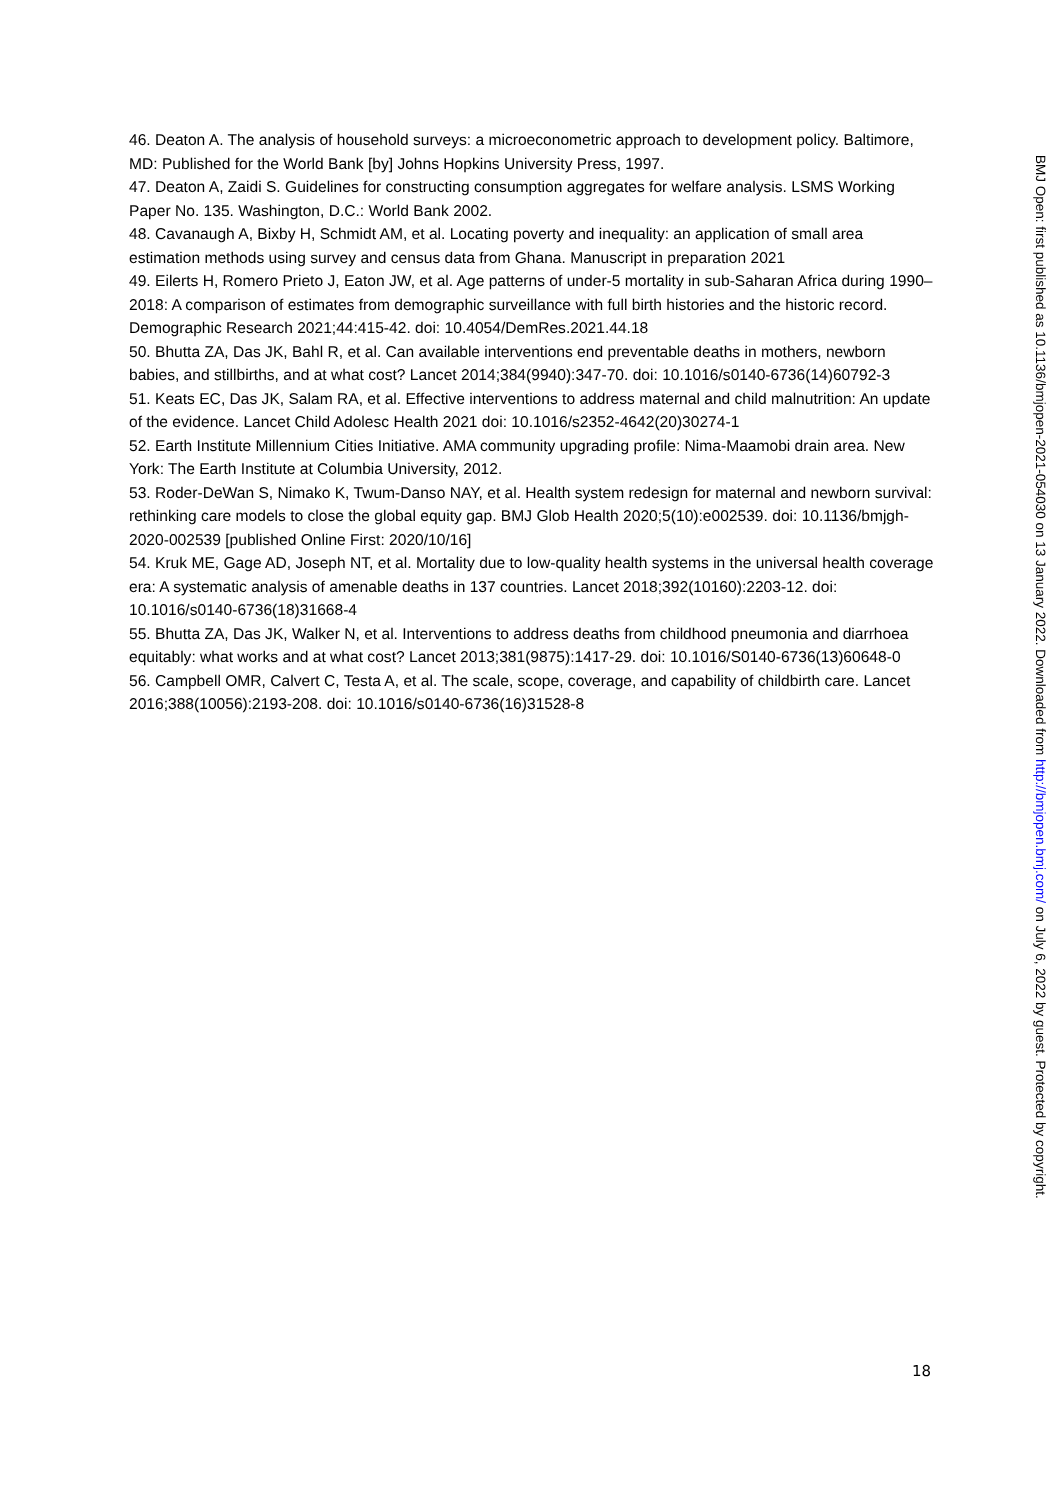46. Deaton A. The analysis of household surveys: a microeconometric approach to development policy. Baltimore, MD: Published for the World Bank [by] Johns Hopkins University Press, 1997.
47. Deaton A, Zaidi S. Guidelines for constructing consumption aggregates for welfare analysis. LSMS Working Paper No. 135. Washington, D.C.: World Bank 2002.
48. Cavanaugh A, Bixby H, Schmidt AM, et al. Locating poverty and inequality: an application of small area estimation methods using survey and census data from Ghana. Manuscript in preparation 2021
49. Eilerts H, Romero Prieto J, Eaton JW, et al. Age patterns of under-5 mortality in sub-Saharan Africa during 1990–2018: A comparison of estimates from demographic surveillance with full birth histories and the historic record. Demographic Research 2021;44:415-42. doi: 10.4054/DemRes.2021.44.18
50. Bhutta ZA, Das JK, Bahl R, et al. Can available interventions end preventable deaths in mothers, newborn babies, and stillbirths, and at what cost? Lancet 2014;384(9940):347-70. doi: 10.1016/s0140-6736(14)60792-3
51. Keats EC, Das JK, Salam RA, et al. Effective interventions to address maternal and child malnutrition: An update of the evidence. Lancet Child Adolesc Health 2021 doi: 10.1016/s2352-4642(20)30274-1
52. Earth Institute Millennium Cities Initiative. AMA community upgrading profile: Nima-Maamobi drain area. New York: The Earth Institute at Columbia University, 2012.
53. Roder-DeWan S, Nimako K, Twum-Danso NAY, et al. Health system redesign for maternal and newborn survival: rethinking care models to close the global equity gap. BMJ Glob Health 2020;5(10):e002539. doi: 10.1136/bmjgh-2020-002539 [published Online First: 2020/10/16]
54. Kruk ME, Gage AD, Joseph NT, et al. Mortality due to low-quality health systems in the universal health coverage era: A systematic analysis of amenable deaths in 137 countries. Lancet 2018;392(10160):2203-12. doi: 10.1016/s0140-6736(18)31668-4
55. Bhutta ZA, Das JK, Walker N, et al. Interventions to address deaths from childhood pneumonia and diarrhoea equitably: what works and at what cost? Lancet 2013;381(9875):1417-29. doi: 10.1016/S0140-6736(13)60648-0
56. Campbell OMR, Calvert C, Testa A, et al. The scale, scope, coverage, and capability of childbirth care. Lancet 2016;388(10056):2193-208. doi: 10.1016/s0140-6736(16)31528-8
BMJ Open: first published as 10.1136/bmjopen-2021-054030 on 13 January 2022. Downloaded from http://bmjopen.bmj.com/ on July 6, 2022 by guest. Protected by copyright.
18